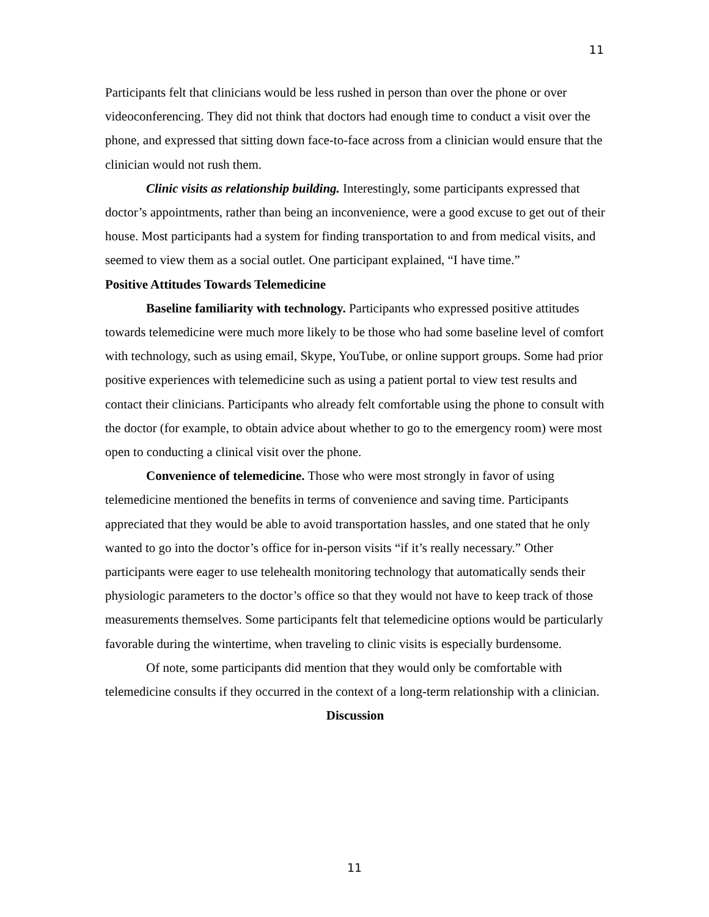11
Participants felt that clinicians would be less rushed in person than over the phone or over videoconferencing. They did not think that doctors had enough time to conduct a visit over the phone, and expressed that sitting down face-to-face across from a clinician would ensure that the clinician would not rush them.
Clinic visits as relationship building. Interestingly, some participants expressed that doctor’s appointments, rather than being an inconvenience, were a good excuse to get out of their house. Most participants had a system for finding transportation to and from medical visits, and seemed to view them as a social outlet. One participant explained, “I have time.”
Positive Attitudes Towards Telemedicine
Baseline familiarity with technology. Participants who expressed positive attitudes towards telemedicine were much more likely to be those who had some baseline level of comfort with technology, such as using email, Skype, YouTube, or online support groups. Some had prior positive experiences with telemedicine such as using a patient portal to view test results and contact their clinicians. Participants who already felt comfortable using the phone to consult with the doctor (for example, to obtain advice about whether to go to the emergency room) were most open to conducting a clinical visit over the phone.
Convenience of telemedicine. Those who were most strongly in favor of using telemedicine mentioned the benefits in terms of convenience and saving time. Participants appreciated that they would be able to avoid transportation hassles, and one stated that he only wanted to go into the doctor’s office for in-person visits “if it’s really necessary.” Other participants were eager to use telehealth monitoring technology that automatically sends their physiologic parameters to the doctor’s office so that they would not have to keep track of those measurements themselves. Some participants felt that telemedicine options would be particularly favorable during the wintertime, when traveling to clinic visits is especially burdensome.
Of note, some participants did mention that they would only be comfortable with telemedicine consults if they occurred in the context of a long-term relationship with a clinician.
Discussion
11